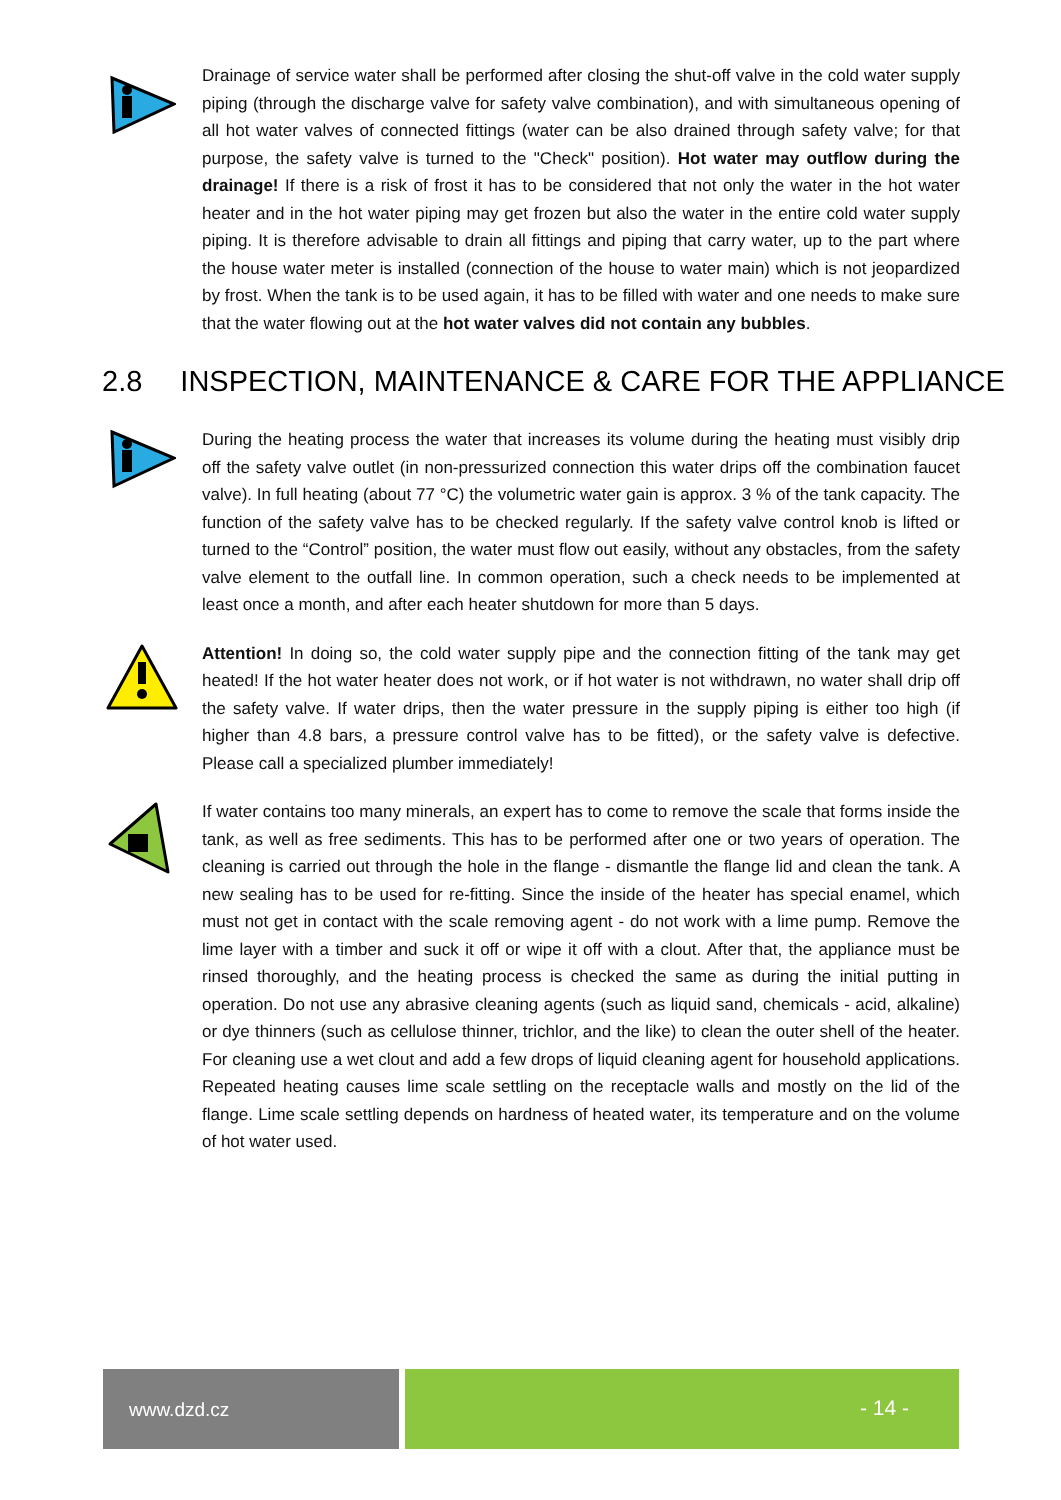Drainage of service water shall be performed after closing the shut-off valve in the cold water supply piping (through the discharge valve for safety valve combination), and with simultaneous opening of all hot water valves of connected fittings (water can be also drained through safety valve; for that purpose, the safety valve is turned to the "Check" position). Hot water may outflow during the drainage! If there is a risk of frost it has to be considered that not only the water in the hot water heater and in the hot water piping may get frozen but also the water in the entire cold water supply piping. It is therefore advisable to drain all fittings and piping that carry water, up to the part where the house water meter is installed (connection of the house to water main) which is not jeopardized by frost. When the tank is to be used again, it has to be filled with water and one needs to make sure that the water flowing out at the hot water valves did not contain any bubbles.
2.8 INSPECTION, MAINTENANCE & CARE FOR THE APPLIANCE
During the heating process the water that increases its volume during the heating must visibly drip off the safety valve outlet (in non-pressurized connection this water drips off the combination faucet valve). In full heating (about 77 °C) the volumetric water gain is approx. 3 % of the tank capacity. The function of the safety valve has to be checked regularly. If the safety valve control knob is lifted or turned to the “Control” position, the water must flow out easily, without any obstacles, from the safety valve element to the outfall line. In common operation, such a check needs to be implemented at least once a month, and after each heater shutdown for more than 5 days.
Attention! In doing so, the cold water supply pipe and the connection fitting of the tank may get heated! If the hot water heater does not work, or if hot water is not withdrawn, no water shall drip off the safety valve. If water drips, then the water pressure in the supply piping is either too high (if higher than 4.8 bars, a pressure control valve has to be fitted), or the safety valve is defective. Please call a specialized plumber immediately!
If water contains too many minerals, an expert has to come to remove the scale that forms inside the tank, as well as free sediments. This has to be performed after one or two years of operation. The cleaning is carried out through the hole in the flange - dismantle the flange lid and clean the tank. A new sealing has to be used for re-fitting. Since the inside of the heater has special enamel, which must not get in contact with the scale removing agent - do not work with a lime pump. Remove the lime layer with a timber and suck it off or wipe it off with a clout. After that, the appliance must be rinsed thoroughly, and the heating process is checked the same as during the initial putting in operation. Do not use any abrasive cleaning agents (such as liquid sand, chemicals - acid, alkaline) or dye thinners (such as cellulose thinner, trichlor, and the like) to clean the outer shell of the heater. For cleaning use a wet clout and add a few drops of liquid cleaning agent for household applications. Repeated heating causes lime scale settling on the receptacle walls and mostly on the lid of the flange. Lime scale settling depends on hardness of heated water, its temperature and on the volume of hot water used.
www.dzd.cz
- 14 -